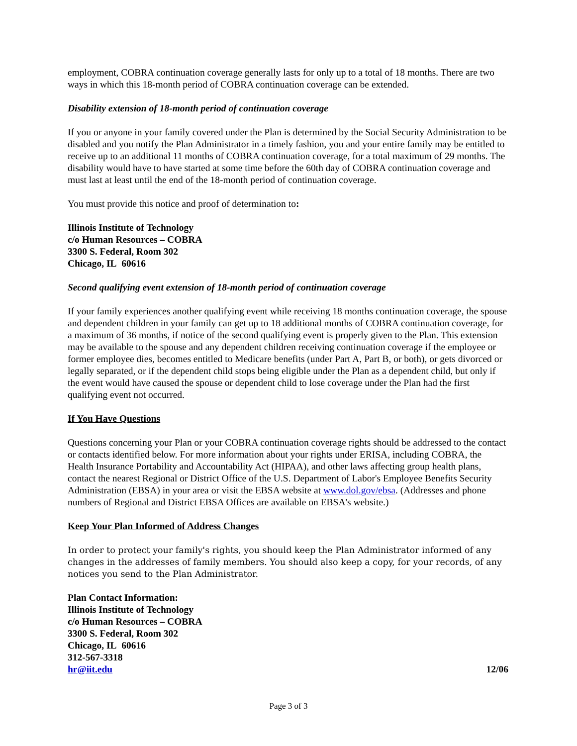employment, COBRA continuation coverage generally lasts for only up to a total of 18 months. There are two ways in which this 18-month period of COBRA continuation coverage can be extended.
Disability extension of 18-month period of continuation coverage
If you or anyone in your family covered under the Plan is determined by the Social Security Administration to be disabled and you notify the Plan Administrator in a timely fashion, you and your entire family may be entitled to receive up to an additional 11 months of COBRA continuation coverage, for a total maximum of 29 months. The disability would have to have started at some time before the 60th day of COBRA continuation coverage and must last at least until the end of the 18-month period of continuation coverage.
You must provide this notice and proof of determination to:
Illinois Institute of Technology
c/o Human Resources – COBRA
3300 S. Federal, Room 302
Chicago, IL 60616
Second qualifying event extension of 18-month period of continuation coverage
If your family experiences another qualifying event while receiving 18 months continuation coverage, the spouse and dependent children in your family can get up to 18 additional months of COBRA continuation coverage, for a maximum of 36 months, if notice of the second qualifying event is properly given to the Plan. This extension may be available to the spouse and any dependent children receiving continuation coverage if the employee or former employee dies, becomes entitled to Medicare benefits (under Part A, Part B, or both), or gets divorced or legally separated, or if the dependent child stops being eligible under the Plan as a dependent child, but only if the event would have caused the spouse or dependent child to lose coverage under the Plan had the first qualifying event not occurred.
If You Have Questions
Questions concerning your Plan or your COBRA continuation coverage rights should be addressed to the contact or contacts identified below. For more information about your rights under ERISA, including COBRA, the Health Insurance Portability and Accountability Act (HIPAA), and other laws affecting group health plans, contact the nearest Regional or District Office of the U.S. Department of Labor's Employee Benefits Security Administration (EBSA) in your area or visit the EBSA website at www.dol.gov/ebsa. (Addresses and phone numbers of Regional and District EBSA Offices are available on EBSA's website.)
Keep Your Plan Informed of Address Changes
In order to protect your family's rights, you should keep the Plan Administrator informed of any changes in the addresses of family members. You should also keep a copy, for your records, of any notices you send to the Plan Administrator.
Plan Contact Information:
Illinois Institute of Technology
c/o Human Resources – COBRA
3300 S. Federal, Room 302
Chicago, IL 60616
312-567-3318
hr@iit.edu 12/06
Page 3 of 3